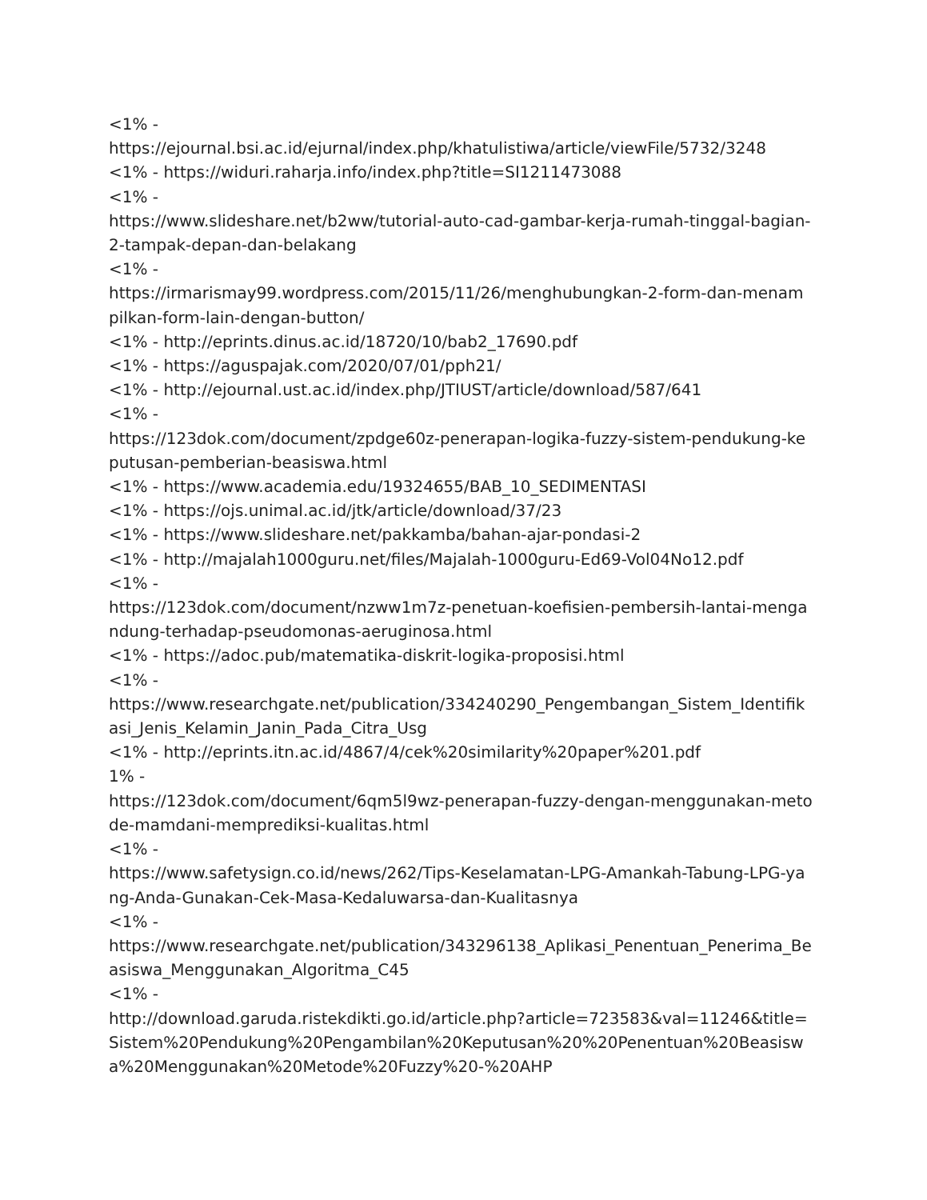<1% -
https://ejournal.bsi.ac.id/ejurnal/index.php/khatulistiwa/article/viewFile/5732/3248
<1% - https://widuri.raharja.info/index.php?title=SI1211473088
<1% -
https://www.slideshare.net/b2ww/tutorial-auto-cad-gambar-kerja-rumah-tinggal-bagian-2-tampak-depan-dan-belakang
<1% -
https://irmarismay99.wordpress.com/2015/11/26/menghubungkan-2-form-dan-menampilkan-form-lain-dengan-button/
<1% - http://eprints.dinus.ac.id/18720/10/bab2_17690.pdf
<1% - https://aguspajak.com/2020/07/01/pph21/
<1% - http://ejournal.ust.ac.id/index.php/JTIUST/article/download/587/641
<1% -
https://123dok.com/document/zpdge60z-penerapan-logika-fuzzy-sistem-pendukung-keputusan-pemberian-beasiswa.html
<1% - https://www.academia.edu/19324655/BAB_10_SEDIMENTASI
<1% - https://ojs.unimal.ac.id/jtk/article/download/37/23
<1% - https://www.slideshare.net/pakkamba/bahan-ajar-pondasi-2
<1% - http://majalah1000guru.net/files/Majalah-1000guru-Ed69-Vol04No12.pdf
<1% -
https://123dok.com/document/nzww1m7z-penetuan-koefisien-pembersih-lantai-mengandung-terhadap-pseudomonas-aeruginosa.html
<1% - https://adoc.pub/matematika-diskrit-logika-proposisi.html
<1% -
https://www.researchgate.net/publication/334240290_Pengembangan_Sistem_Identifikasi_Jenis_Kelamin_Janin_Pada_Citra_Usg
<1% - http://eprints.itn.ac.id/4867/4/cek%20similarity%20paper%201.pdf
1% -
https://123dok.com/document/6qm5l9wz-penerapan-fuzzy-dengan-menggunakan-metode-mamdani-memprediksi-kualitas.html
<1% -
https://www.safetysign.co.id/news/262/Tips-Keselamatan-LPG-Amankah-Tabung-LPG-yang-Anda-Gunakan-Cek-Masa-Kedaluwarsa-dan-Kualitasnya
<1% -
https://www.researchgate.net/publication/343296138_Aplikasi_Penentuan_Penerima_Beasiswa_Menggunakan_Algoritma_C45
<1% -
http://download.garuda.ristekdikti.go.id/article.php?article=723583&val=11246&title=Sistem%20Pendukung%20Pengambilan%20Keputusan%20%20Penentuan%20Beasiswa%20Menggunakan%20Metode%20Fuzzy%20-%20AHP